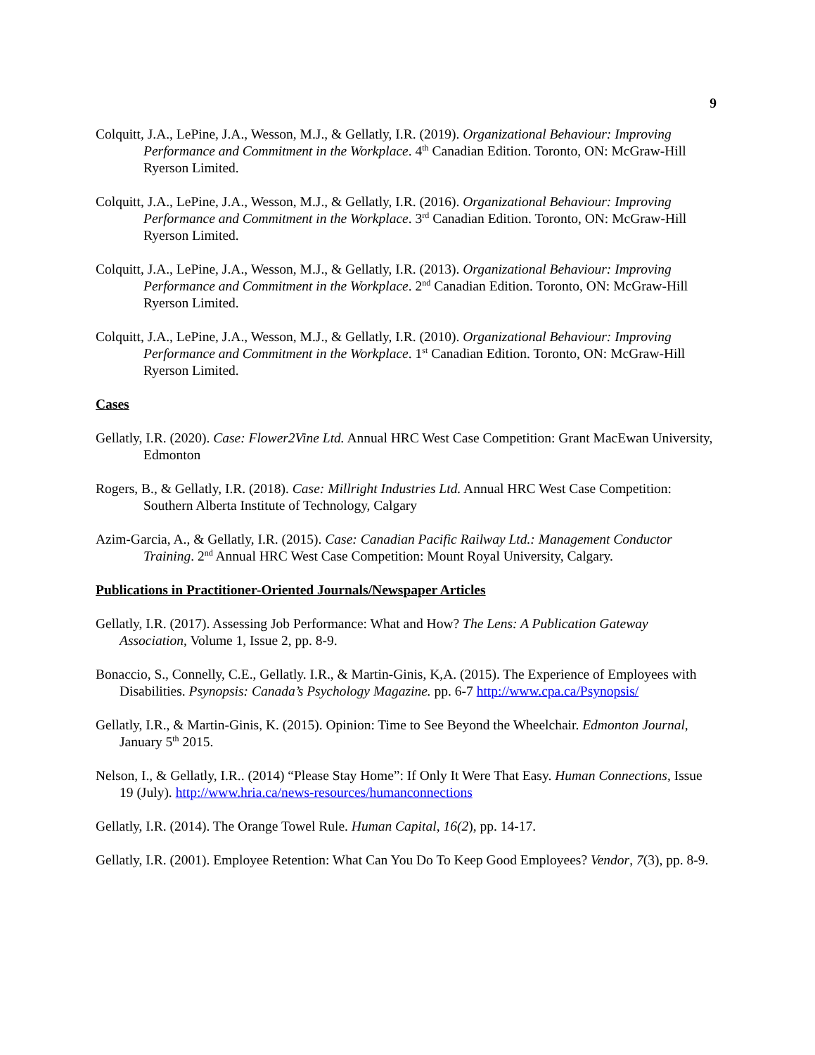9
Colquitt, J.A., LePine, J.A., Wesson, M.J., & Gellatly, I.R. (2019). Organizational Behaviour: Improving Performance and Commitment in the Workplace. 4<sup>th</sup> Canadian Edition. Toronto, ON: McGraw-Hill Ryerson Limited.
Colquitt, J.A., LePine, J.A., Wesson, M.J., & Gellatly, I.R. (2016). Organizational Behaviour: Improving Performance and Commitment in the Workplace. 3<sup>rd</sup> Canadian Edition. Toronto, ON: McGraw-Hill Ryerson Limited.
Colquitt, J.A., LePine, J.A., Wesson, M.J., & Gellatly, I.R. (2013). Organizational Behaviour: Improving Performance and Commitment in the Workplace. 2<sup>nd</sup> Canadian Edition. Toronto, ON: McGraw-Hill Ryerson Limited.
Colquitt, J.A., LePine, J.A., Wesson, M.J., & Gellatly, I.R. (2010). Organizational Behaviour: Improving Performance and Commitment in the Workplace. 1<sup>st</sup> Canadian Edition. Toronto, ON: McGraw-Hill Ryerson Limited.
Cases
Gellatly, I.R. (2020). Case: Flower2Vine Ltd. Annual HRC West Case Competition: Grant MacEwan University, Edmonton
Rogers, B., & Gellatly, I.R. (2018). Case: Millright Industries Ltd. Annual HRC West Case Competition: Southern Alberta Institute of Technology, Calgary
Azim-Garcia, A., & Gellatly, I.R. (2015). Case: Canadian Pacific Railway Ltd.: Management Conductor Training. 2<sup>nd</sup> Annual HRC West Case Competition: Mount Royal University, Calgary.
Publications in Practitioner-Oriented Journals/Newspaper Articles
Gellatly, I.R. (2017). Assessing Job Performance: What and How? The Lens: A Publication Gateway Association, Volume 1, Issue 2, pp. 8-9.
Bonaccio, S., Connelly, C.E., Gellatly. I.R., & Martin-Ginis, K,A. (2015). The Experience of Employees with Disabilities. Psynopsis: Canada’s Psychology Magazine. pp. 6-7 http://www.cpa.ca/Psynopsis/
Gellatly, I.R., & Martin-Ginis, K. (2015). Opinion: Time to See Beyond the Wheelchair. Edmonton Journal, January 5<sup>th</sup> 2015.
Nelson, I., & Gellatly, I.R.. (2014) “Please Stay Home”: If Only It Were That Easy. Human Connections, Issue 19 (July). http://www.hria.ca/news-resources/humanconnections
Gellatly, I.R. (2014). The Orange Towel Rule. Human Capital, 16(2), pp. 14-17.
Gellatly, I.R. (2001). Employee Retention: What Can You Do To Keep Good Employees? Vendor, 7(3), pp. 8-9.